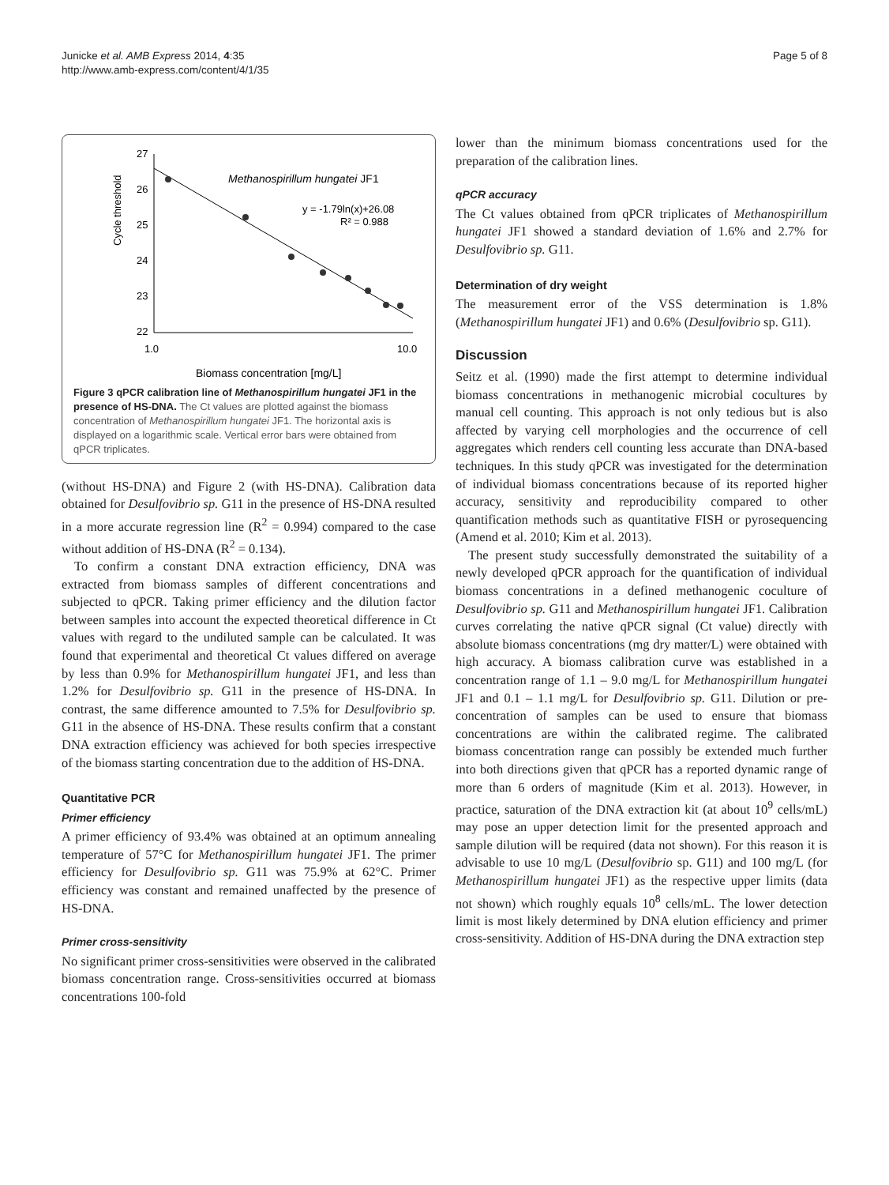Junicke et al. AMB Express 2014, 4:35
http://www.amb-express.com/content/4/1/35
Page 5 of 8
27
26
25
24
23
22
1.0
10.0
Cycle threshold
Methanospirillum hungatei JF1
y = -1.79ln(x)+26.08
R² = 0.988
Biomass concentration [mg/L]
Figure 3 qPCR calibration line of Methanospirillum hungatei JF1 in the presence of HS-DNA. The Ct values are plotted against the biomass concentration of Methanospirillum hungatei JF1. The horizontal axis is displayed on a logarithmic scale. Vertical error bars were obtained from qPCR triplicates.
(without HS-DNA) and Figure 2 (with HS-DNA). Calibration data obtained for Desulfovibrio sp. G11 in the presence of HS-DNA resulted in a more accurate regression line (R<sup>2</sup> = 0.994) compared to the case without addition of HS-DNA (R<sup>2</sup> = 0.134).
To confirm a constant DNA extraction efficiency, DNA was extracted from biomass samples of different concentrations and subjected to qPCR. Taking primer efficiency and the dilution factor between samples into account the expected theoretical difference in Ct values with regard to the undiluted sample can be calculated. It was found that experimental and theoretical Ct values differed on average by less than 0.9% for Methanospirillum hungatei JF1, and less than 1.2% for Desulfovibrio sp. G11 in the presence of HS-DNA. In contrast, the same difference amounted to 7.5% for Desulfovibrio sp. G11 in the absence of HS-DNA. These results confirm that a constant DNA extraction efficiency was achieved for both species irrespective of the biomass starting concentration due to the addition of HS-DNA.
Quantitative PCR
Primer efficiency
A primer efficiency of 93.4% was obtained at an optimum annealing temperature of 57°C for Methanospirillum hungatei JF1. The primer efficiency for Desulfovibrio sp. G11 was 75.9% at 62°C. Primer efficiency was constant and remained unaffected by the presence of HS-DNA.
Primer cross-sensitivity
No significant primer cross-sensitivities were observed in the calibrated biomass concentration range. Cross-sensitivities occurred at biomass concentrations 100-fold
lower than the minimum biomass concentrations used for the preparation of the calibration lines.
qPCR accuracy
The Ct values obtained from qPCR triplicates of Methanospirillum hungatei JF1 showed a standard deviation of 1.6% and 2.7% for Desulfovibrio sp. G11.
Determination of dry weight
The measurement error of the VSS determination is 1.8% (Methanospirillum hungatei JF1) and 0.6% (Desulfovibrio sp. G11).
Discussion
Seitz et al. (1990) made the first attempt to determine individual biomass concentrations in methanogenic microbial cocultures by manual cell counting. This approach is not only tedious but is also affected by varying cell morphologies and the occurrence of cell aggregates which renders cell counting less accurate than DNA-based techniques. In this study qPCR was investigated for the determination of individual biomass concentrations because of its reported higher accuracy, sensitivity and reproducibility compared to other quantification methods such as quantitative FISH or pyrosequencing (Amend et al. 2010; Kim et al. 2013).
The present study successfully demonstrated the suitability of a newly developed qPCR approach for the quantification of individual biomass concentrations in a defined methanogenic coculture of Desulfovibrio sp. G11 and Methanospirillum hungatei JF1. Calibration curves correlating the native qPCR signal (Ct value) directly with absolute biomass concentrations (mg dry matter/L) were obtained with high accuracy. A biomass calibration curve was established in a concentration range of 1.1 – 9.0 mg/L for Methanospirillum hungatei JF1 and 0.1 – 1.1 mg/L for Desulfovibrio sp. G11. Dilution or pre-concentration of samples can be used to ensure that biomass concentrations are within the calibrated regime. The calibrated biomass concentration range can possibly be extended much further into both directions given that qPCR has a reported dynamic range of more than 6 orders of magnitude (Kim et al. 2013). However, in practice, saturation of the DNA extraction kit (at about 10<sup>9</sup> cells/mL) may pose an upper detection limit for the presented approach and sample dilution will be required (data not shown). For this reason it is advisable to use 10 mg/L (Desulfovibrio sp. G11) and 100 mg/L (for Methanospirillum hungatei JF1) as the respective upper limits (data not shown) which roughly equals 10<sup>8</sup> cells/mL. The lower detection limit is most likely determined by DNA elution efficiency and primer cross-sensitivity. Addition of HS-DNA during the DNA extraction step